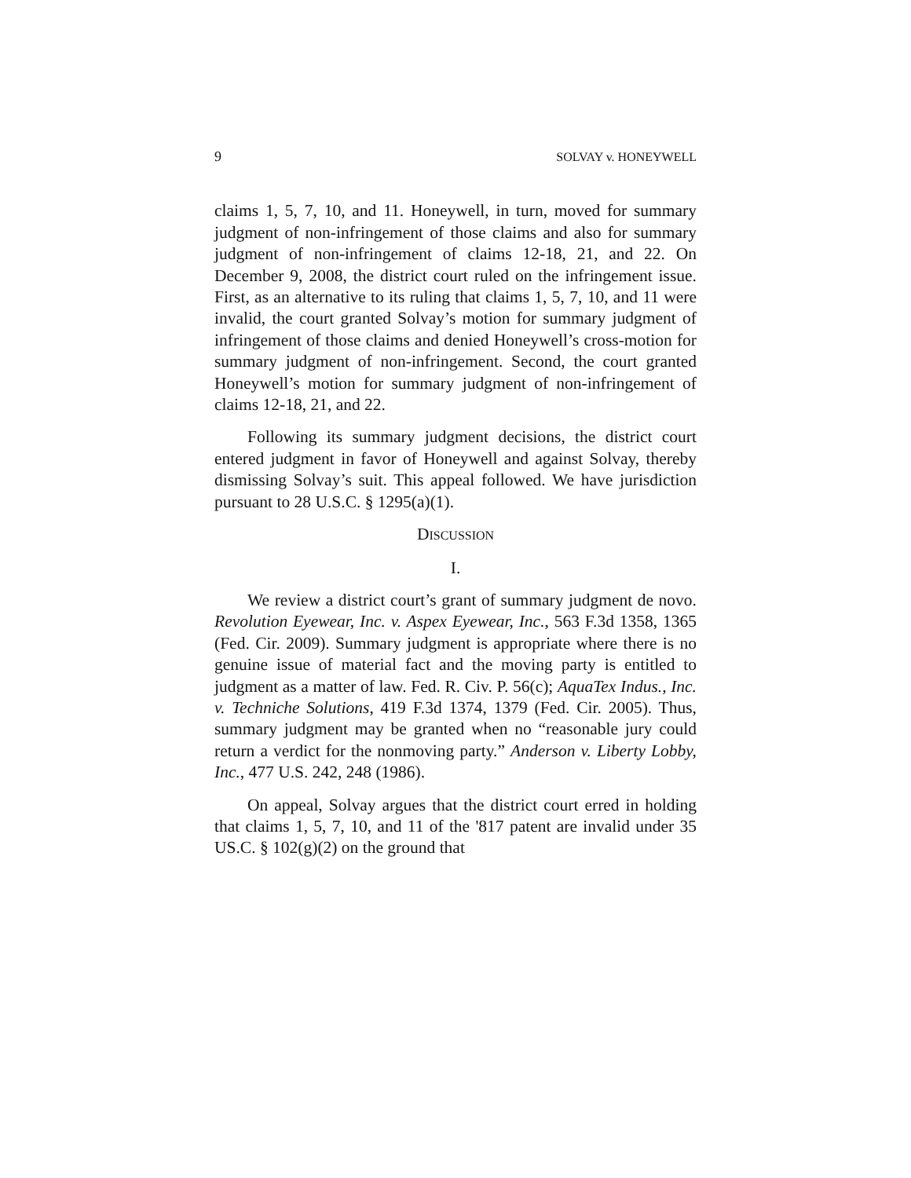9 SOLVAY v. HONEYWELL
claims 1, 5, 7, 10, and 11. Honeywell, in turn, moved for summary judgment of non-infringement of those claims and also for summary judgment of non-infringement of claims 12-18, 21, and 22. On December 9, 2008, the district court ruled on the infringement issue. First, as an alternative to its ruling that claims 1, 5, 7, 10, and 11 were invalid, the court granted Solvay’s motion for summary judgment of infringement of those claims and denied Honeywell’s cross-motion for summary judgment of non-infringement. Second, the court granted Honeywell’s motion for summary judgment of non-infringement of claims 12-18, 21, and 22.
Following its summary judgment decisions, the district court entered judgment in favor of Honeywell and against Solvay, thereby dismissing Solvay’s suit. This appeal followed. We have jurisdiction pursuant to 28 U.S.C. § 1295(a)(1).
DISCUSSION
I.
We review a district court’s grant of summary judgment de novo. Revolution Eyewear, Inc. v. Aspex Eyewear, Inc., 563 F.3d 1358, 1365 (Fed. Cir. 2009). Summary judgment is appropriate where there is no genuine issue of material fact and the moving party is entitled to judgment as a matter of law. Fed. R. Civ. P. 56(c); AquaTex Indus., Inc. v. Techniche Solutions, 419 F.3d 1374, 1379 (Fed. Cir. 2005). Thus, summary judgment may be granted when no “reasonable jury could return a verdict for the nonmoving party.” Anderson v. Liberty Lobby, Inc., 477 U.S. 242, 248 (1986).
On appeal, Solvay argues that the district court erred in holding that claims 1, 5, 7, 10, and 11 of the '817 patent are invalid under 35 US.C. § 102(g)(2) on the ground that